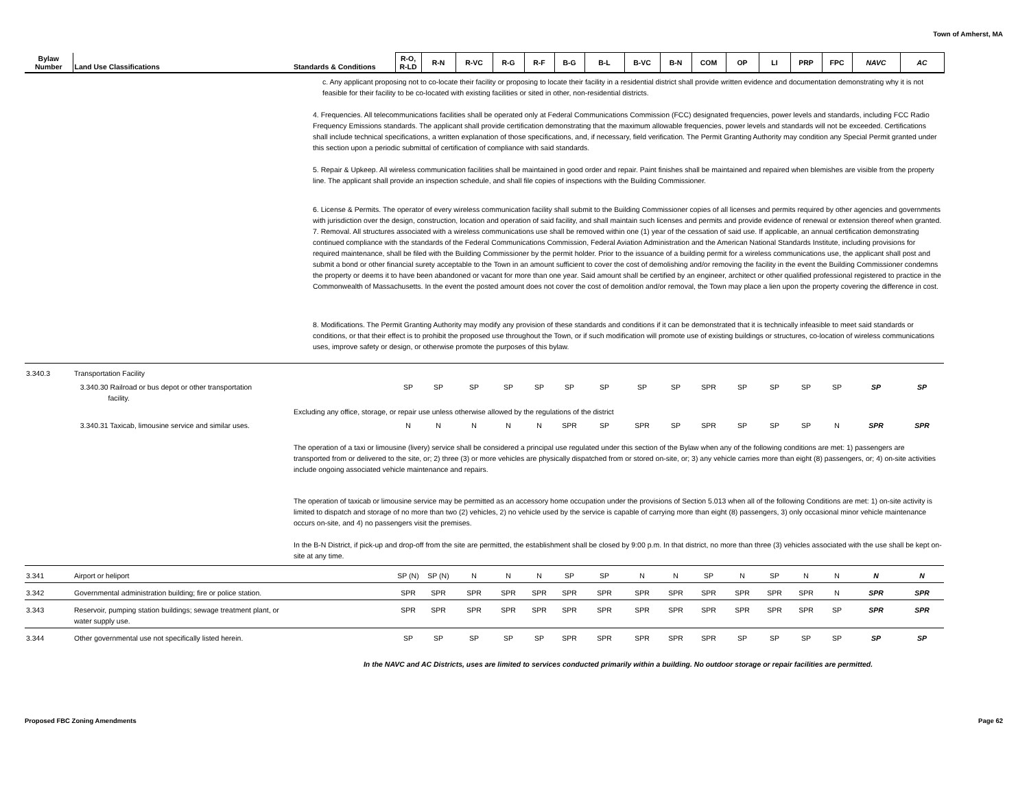Town of Amherst, MA
| Bylaw Number | Land Use Classifications | Standards & Conditions | R-O, R-LD | R-N | R-VC | R-G | R-F | B-G | B-L | B-VC | B-N | COM | OP | LI | PRP | FPC | NAVC | AC |
| --- | --- | --- | --- | --- | --- | --- | --- | --- | --- | --- | --- | --- | --- | --- | --- | --- | --- | --- |
| | | c. Any applicant proposing not to co-locate their facility or proposing to locate their facility in a residential district shall provide written evidence and documentation demonstrating why it is not feasible for their facility to be co-located with existing facilities or sited in other, non-residential districts. 4. Frequencies. All telecommunications facilities shall be operated only at Federal Communications Commission (FCC) designated frequencies, power levels and standards, including FCC Radio Frequency Emissions standards. The applicant shall provide certification demonstrating that the maximum allowable frequencies, power levels and standards will not be exceeded. Certifications shall include technical specifications, a written explanation of those specifications, and, if necessary, field verification. The Permit Granting Authority may condition any Special Permit granted under this section upon a periodic submittal of certification of compliance with said standards. 5. Repair & Upkeep. All wireless communication facilities shall be maintained in good order and repair. Paint finishes shall be maintained and repaired when blemishes are visible from the property line. The applicant shall provide an inspection schedule, and shall file copies of inspections with the Building Commissioner. 6. License & Permits. The operator of every wireless communication facility shall submit to the Building Commissioner copies of all licenses and permits required by other agencies and governments with jurisdiction over the design, construction, location and operation of said facility, and shall maintain such licenses and permits and provide evidence of renewal or extension thereof when granted. 7. Removal. All structures associated with a wireless communications use shall be removed within one (1) year of the cessation of said use. If applicable, an annual certification demonstrating continued compliance with the standards of the Federal Communications Commission, Federal Aviation Administration and the American National Standards Institute, including provisions for required maintenance, shall be filed with the Building Commissioner by the permit holder. Prior to the issuance of a building permit for a wireless communications use, the applicant shall post and submit a bond or other financial surety acceptable to the Town in an amount sufficient to cover the cost of demolishing and/or removing the facility in the event the Building Commissioner condemns the property or deems it to have been abandoned or vacant for more than one year. Said amount shall be certified by an engineer, architect or other qualified professional registered to practice in the Commonwealth of Massachusetts. In the event the posted amount does not cover the cost of demolition and/or removal, the Town may place a lien upon the property covering the difference in cost. 8. Modifications. The Permit Granting Authority may modify any provision of these standards and conditions if it can be demonstrated that it is technically infeasible to meet said standards or conditions, or that their effect is to prohibit the proposed use throughout the Town, or if such modification will promote use of existing buildings or structures, co-location of wireless communications uses, improve safety or design, or otherwise promote the purposes of this bylaw. | | | | | | | | | | | | | | | | |
| 3.340.3 | Transportation Facility | | | | | | | | | | | | | | | | | |
| | 3.340.30 Railroad or bus depot or other transportation facility. | | SP | SP | SP | SP | SP | SP | SP | SP | SP | SPR | SP | SP | SP | SP | SP | SP |
| | | Excluding any office, storage, or repair use unless otherwise allowed by the regulations of the district | | | | | | | | | | | | | | | | |
| | 3.340.31 Taxicab, limousine service and similar uses. | | N | N | N | N | N | SPR | SP | SPR | SP | SPR | SP | SP | SP | N | SPR | SPR |
| | | The operation of a taxi or limousine (livery) service shall be considered a principal use regulated under this section of the Bylaw when any of the following conditions are met: 1) passengers are transported from or delivered to the site, or; 2) three (3) or more vehicles are physically dispatched from or stored on-site, or; 3) any vehicle carries more than eight (8) passengers, or; 4) on-site activities include ongoing associated vehicle maintenance and repairs. The operation of taxicab or limousine service may be permitted as an accessory home occupation under the provisions of Section 5.013 when all of the following Conditions are met: 1) on-site activity is limited to dispatch and storage of no more than two (2) vehicles, 2) no vehicle used by the service is capable of carrying more than eight (8) passengers, 3) only occasional minor vehicle maintenance occurs on-site, and 4) no passengers visit the premises. In the B-N District, if pick-up and drop-off from the site are permitted, the establishment shall be closed by 9:00 p.m. In that district, no more than three (3) vehicles associated with the use shall be kept on-site at any time. | | | | | | | | | | | | | | | | |
| 3.341 | Airport or heliport | | SP (N) | SP (N) | N | N | N | SP | SP | N | N | SP | N | SP | N | N | N | N |
| 3.342 | Governmental administration building; fire or police station. | | SPR | SPR | SPR | SPR | SPR | SPR | SPR | SPR | SPR | SPR | SPR | SPR | SPR | N | SPR | SPR |
| 3.343 | Reservoir, pumping station buildings; sewage treatment plant, or water supply use. | | SPR | SPR | SPR | SPR | SPR | SPR | SPR | SPR | SPR | SPR | SPR | SPR | SPR | SP | SPR | SPR |
| 3.344 | Other governmental use not specifically listed herein. | | SP | SP | SP | SP | SP | SPR | SPR | SPR | SPR | SPR | SP | SP | SP | SP | SP | SP |
| | | In the NAVC and AC Districts, uses are limited to services conducted primarily within a building. No outdoor storage or repair facilities are permitted. | | | | | | | | | | | | | | | | |
Proposed FBC Zoning Amendments Page 62